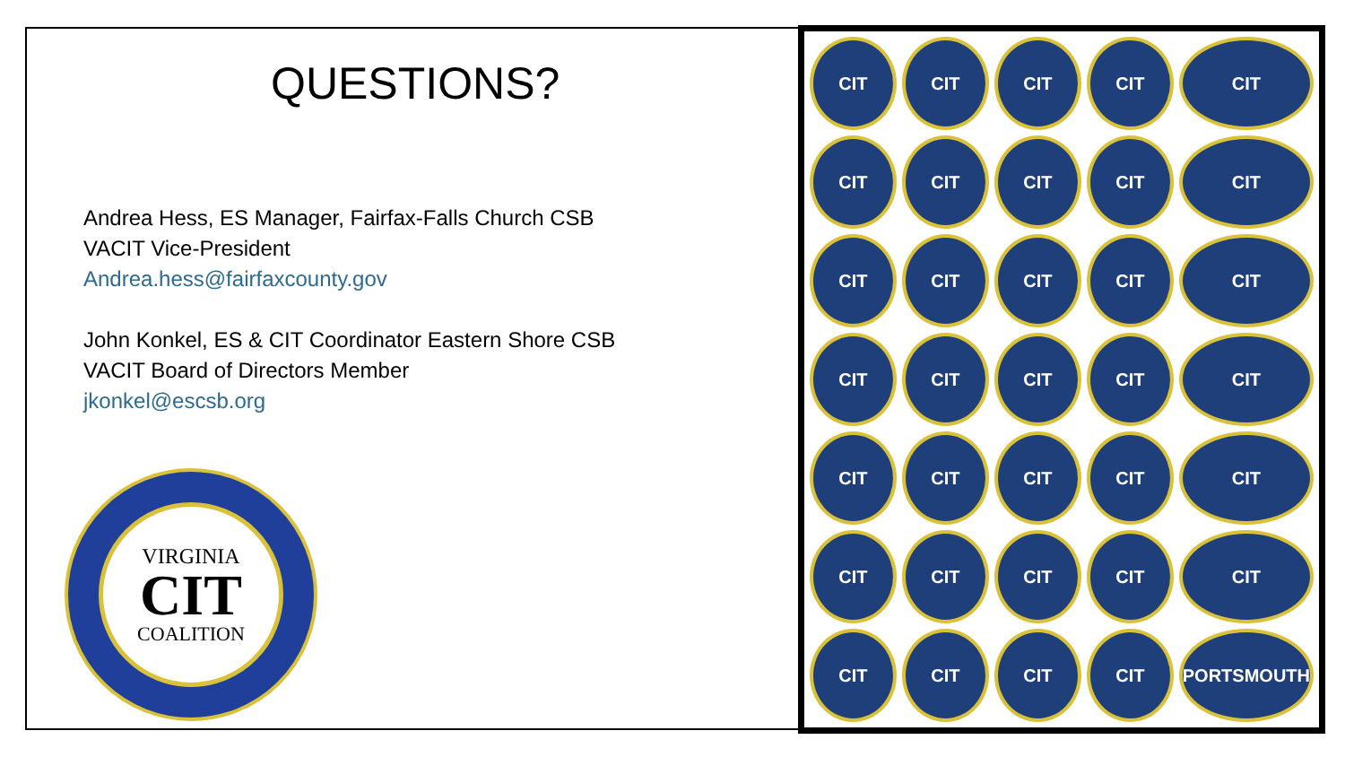QUESTIONS?
Andrea Hess, ES Manager, Fairfax-Falls Church CSB
VACIT Vice-President
Andrea.hess@fairfaxcounty.gov
John Konkel, ES & CIT Coordinator Eastern Shore CSB
VACIT Board of Directors Member
jkonkel@escsb.org
VIRGINIA
CIT
COALITION
CIT
CIT
CIT
CIT
CIT
CIT
CIT
CIT
CIT
CIT
CIT
CIT
CIT
CIT
CIT
CIT
CIT
CIT
CIT
CIT
CIT
CIT
CIT
CIT
CIT
CIT
CIT
CIT
CIT
CIT
CIT
CIT
CIT
CIT
PORTSMOUTH